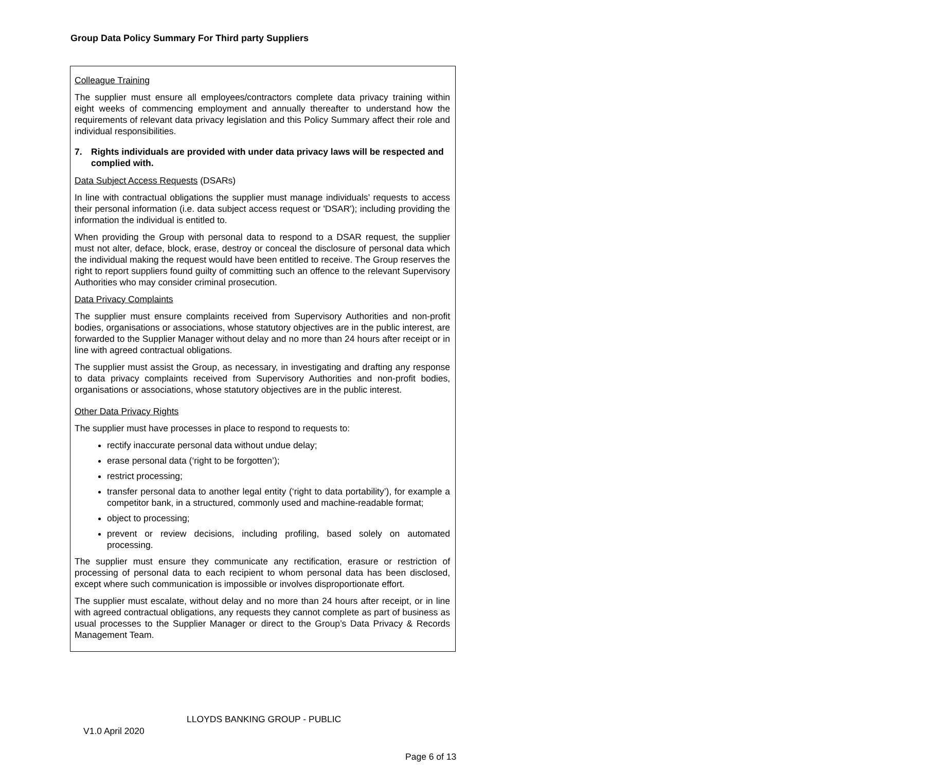Group Data Policy Summary For Third party Suppliers
Colleague Training
The supplier must ensure all employees/contractors complete data privacy training within eight weeks of commencing employment and annually thereafter to understand how the requirements of relevant data privacy legislation and this Policy Summary affect their role and individual responsibilities.
7. Rights individuals are provided with under data privacy laws will be respected and complied with.
Data Subject Access Requests (DSARs)
In line with contractual obligations the supplier must manage individuals’ requests to access their personal information (i.e. data subject access request or 'DSAR'); including providing the information the individual is entitled to.
When providing the Group with personal data to respond to a DSAR request, the supplier must not alter, deface, block, erase, destroy or conceal the disclosure of personal data which the individual making the request would have been entitled to receive. The Group reserves the right to report suppliers found guilty of committing such an offence to the relevant Supervisory Authorities who may consider criminal prosecution.
Data Privacy Complaints
The supplier must ensure complaints received from Supervisory Authorities and non-profit bodies, organisations or associations, whose statutory objectives are in the public interest, are forwarded to the Supplier Manager without delay and no more than 24 hours after receipt or in line with agreed contractual obligations.
The supplier must assist the Group, as necessary, in investigating and drafting any response to data privacy complaints received from Supervisory Authorities and non-profit bodies, organisations or associations, whose statutory objectives are in the public interest.
Other Data Privacy Rights
The supplier must have processes in place to respond to requests to:
rectify inaccurate personal data without undue delay;
erase personal data (‘right to be forgotten’);
restrict processing;
transfer personal data to another legal entity (‘right to data portability’), for example a competitor bank, in a structured, commonly used and machine-readable format;
object to processing;
prevent or review decisions, including profiling, based solely on automated processing.
The supplier must ensure they communicate any rectification, erasure or restriction of processing of personal data to each recipient to whom personal data has been disclosed, except where such communication is impossible or involves disproportionate effort.
The supplier must escalate, without delay and no more than 24 hours after receipt, or in line with agreed contractual obligations, any requests they cannot complete as part of business as usual processes to the Supplier Manager or direct to the Group’s Data Privacy & Records Management Team.
LLOYDS BANKING GROUP - PUBLIC
V1.0 April 2020
Page 6 of 13